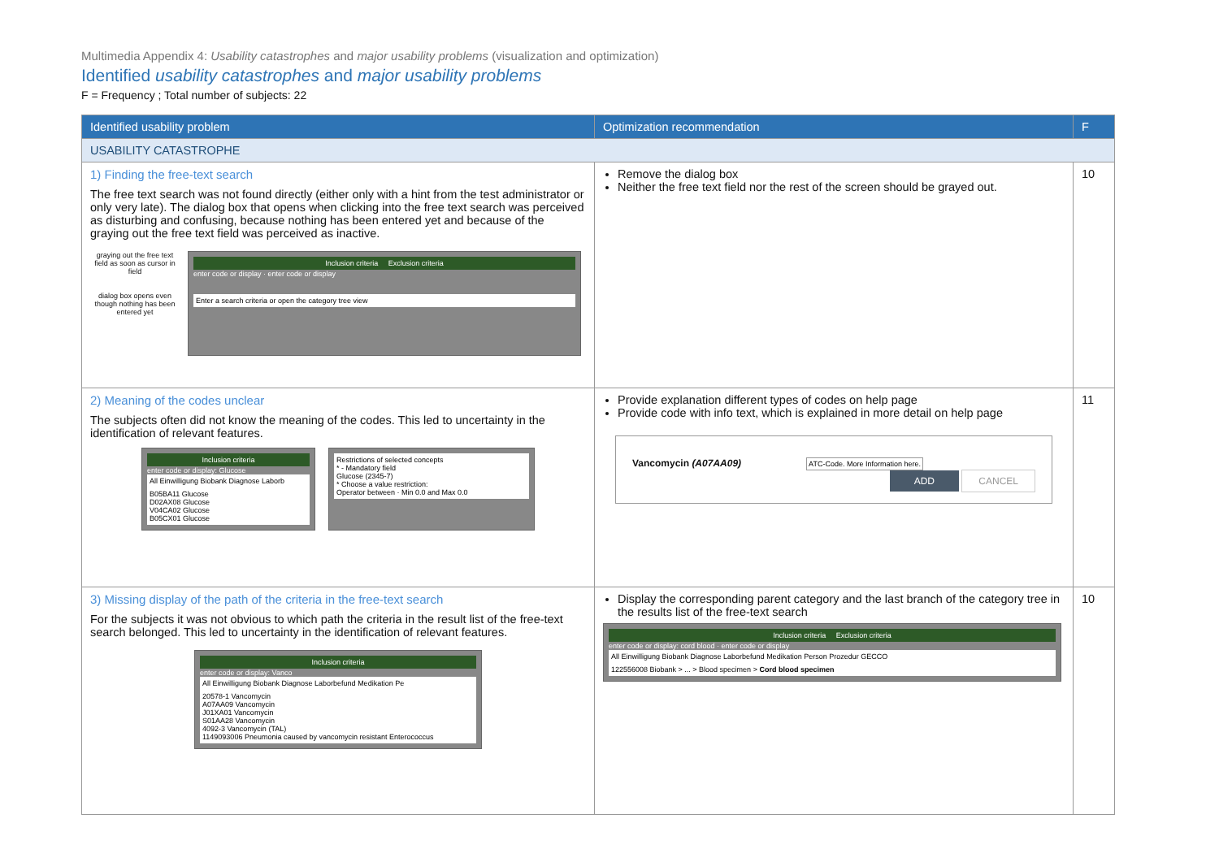Multimedia Appendix 4: Usability catastrophes and major usability problems (visualization and optimization)
Identified usability catastrophes and major usability problems
F = Frequency ; Total number of subjects: 22
| Identified usability problem | Optimization recommendation | F |
| --- | --- | --- |
| USABILITY CATASTROPHE | | |
| 1) Finding the free-text search The free text search was not found directly (either only with a hint from the test administrator or only very late). The dialog box that opens when clicking into the free text search was perceived as disturbing and confusing, because nothing has been entered yet and because of the graying out the free text field was perceived as inactive. graying out the free text field as soon as cursor in field dialog box opens even though nothing has been entered yet Inclusion criteria Exclusion criteria enter code or display · enter code or display Enter a search criteria or open the category tree view | Remove the dialog box Neither the free text field nor the rest of the screen should be grayed out. | 10 |
| 2) Meaning of the codes unclear The subjects often did not know the meaning of the codes. This led to uncertainty in the identification of relevant features. Inclusion criteria enter code or display: Glucose All Einwilligung Biobank Diagnose Laborb B05BA11 Glucose D02AX08 Glucose V04CA02 Glucose B05CX01 Glucose Restrictions of selected concepts * - Mandatory field Glucose (2345-7) * Choose a value restriction: Operator between · Min 0.0 and Max 0.0 | Provide explanation different types of codes on help page Provide code with info text, which is explained in more detail on help page Vancomycin (A07AA09) ATC-Code. More Information here. ADD CANCEL | 11 |
| 3) Missing display of the path of the criteria in the free-text search For the subjects it was not obvious to which path the criteria in the result list of the free-text search belonged. This led to uncertainty in the identification of relevant features. Inclusion criteria enter code or display: Vanco All Einwilligung Biobank Diagnose Laborbefund Medikation Pe 20578-1 Vancomycin A07AA09 Vancomycin J01XA01 Vancomycin S01AA28 Vancomycin 4092-3 Vancomycin (TAL) 1149093006 Pneumonia caused by vancomycin resistant Enterococcus | Display the corresponding parent category and the last branch of the category tree in the results list of the free-text search Inclusion criteria Exclusion criteria enter code or display: cord blood · enter code or display All Einwilligung Biobank Diagnose Laborbefund Medikation Person Prozedur GECCO 122556008 Biobank > ... > Blood specimen > Cord blood specimen | 10 |